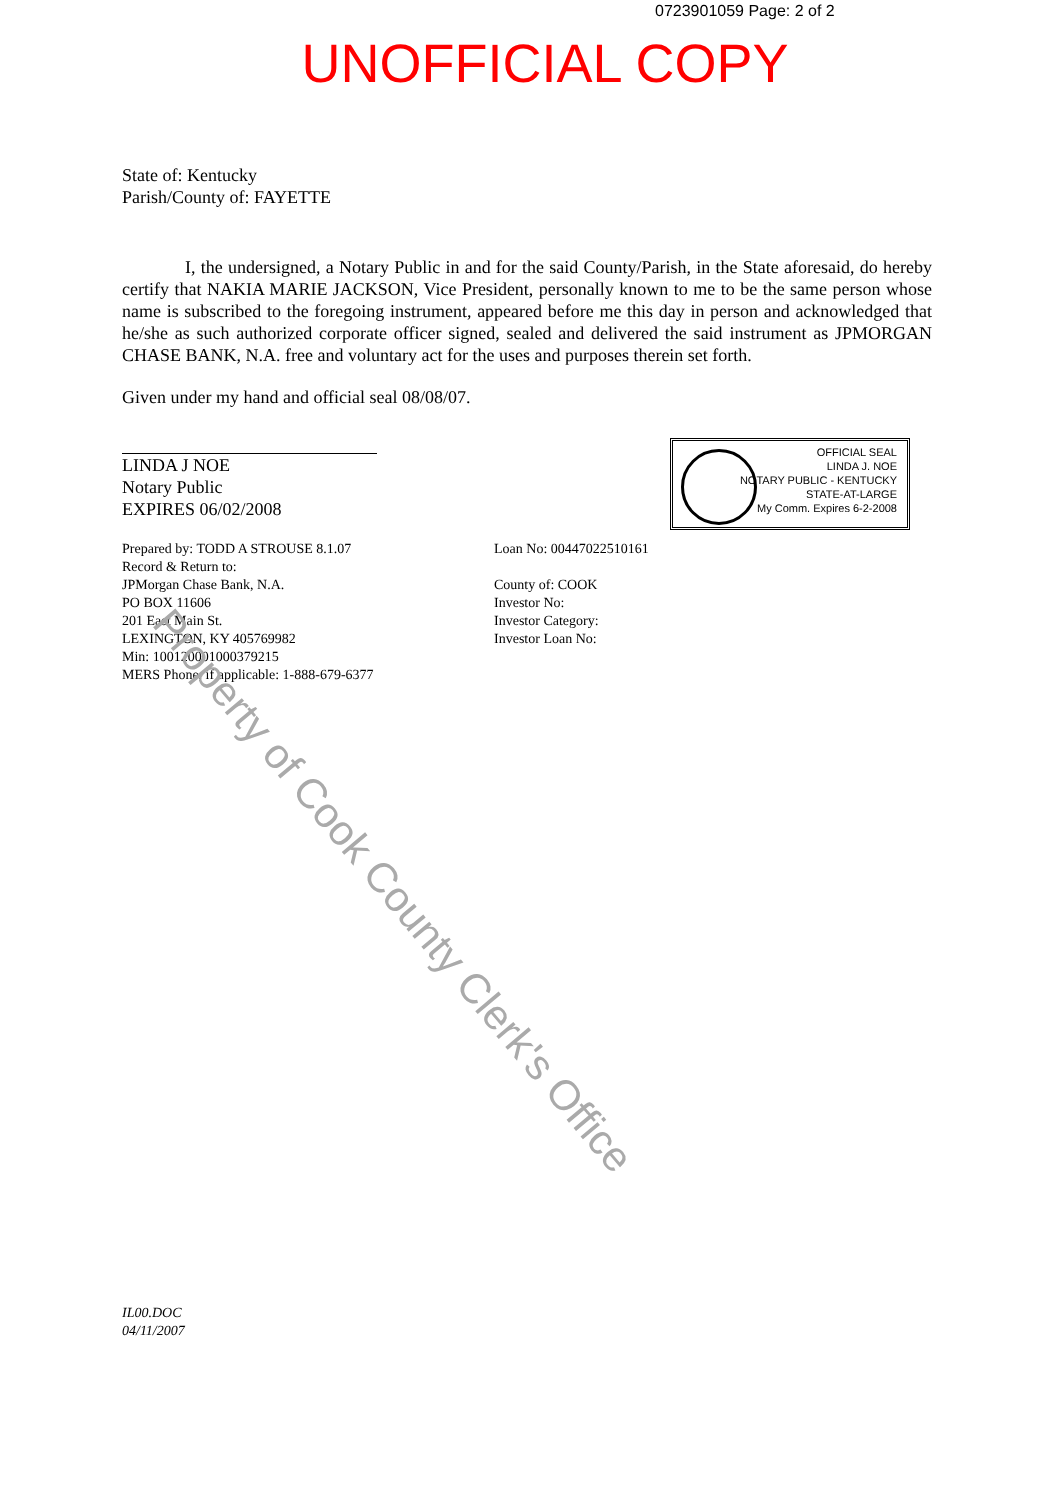0723901059 Page: 2 of 2
UNOFFICIAL COPY
State of: Kentucky
Parish/County of: FAYETTE
I, the undersigned, a Notary Public in and for the said County/Parish, in the State aforesaid, do hereby certify that NAKIA MARIE JACKSON, Vice President, personally known to me to be the same person whose name is subscribed to the foregoing instrument, appeared before me this day in person and acknowledged that he/she as such authorized corporate officer signed, sealed and delivered the said instrument as JPMORGAN CHASE BANK, N.A. free and voluntary act for the uses and purposes therein set forth.
Given under my hand and official seal 08/08/07.
LINDA J NOE
Notary Public
EXPIRES 06/02/2008
Prepared by: TODD A STROUSE 8.1.07
Record & Return to:
JPMorgan Chase Bank, N.A.
PO BOX 11606
201 East Main St.
LEXINGTON, KY 405769982
Min: 100120001000379215
MERS Phone, if applicable: 1-888-679-6377
Loan No: 00447022510161
County of: COOK
Investor No:
Investor Category:
Investor Loan No:
IL00.DOC
04/11/2007
OFFICIAL SEAL
LINDA J. NOE
NOTARY PUBLIC - KENTUCKY
STATE-AT-LARGE
My Comm. Expires 6-2-2008
Property of Cook County Clerk's Office